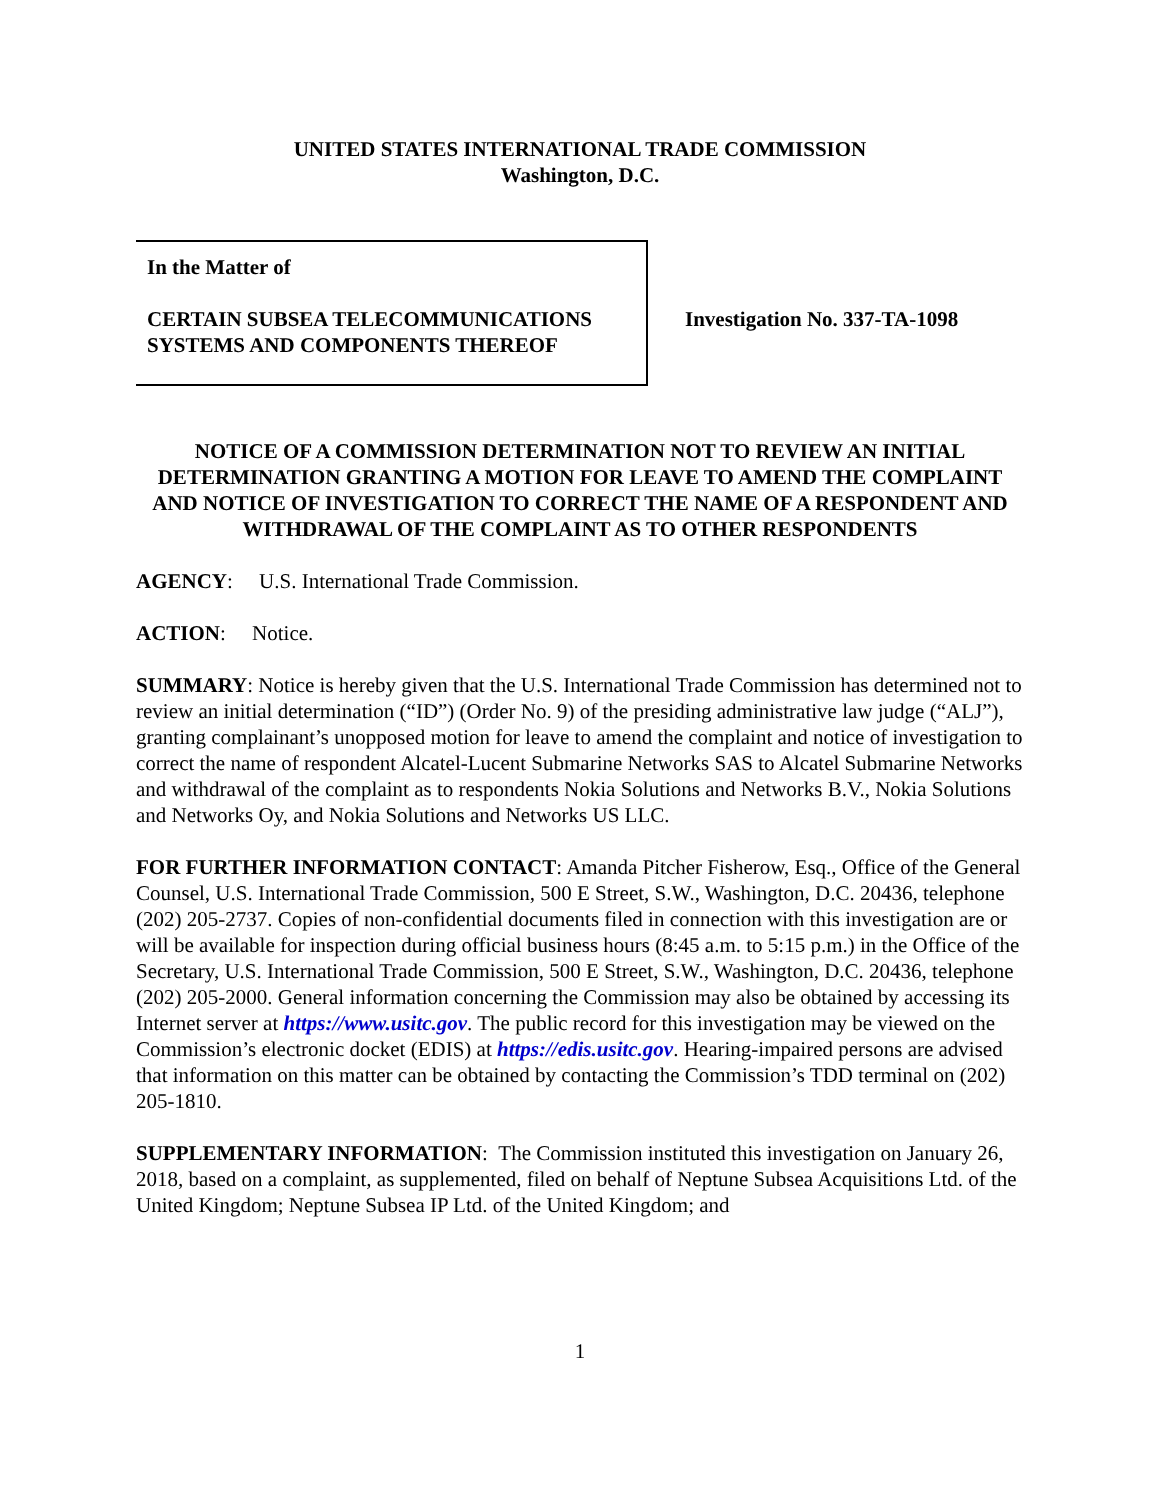UNITED STATES INTERNATIONAL TRADE COMMISSION
Washington, D.C.
In the Matter of
CERTAIN SUBSEA TELECOMMUNICATIONS SYSTEMS AND COMPONENTS THEREOF
Investigation No. 337-TA-1098
NOTICE OF A COMMISSION DETERMINATION NOT TO REVIEW AN INITIAL DETERMINATION GRANTING A MOTION FOR LEAVE TO AMEND THE COMPLAINT AND NOTICE OF INVESTIGATION TO CORRECT THE NAME OF A RESPONDENT AND WITHDRAWAL OF THE COMPLAINT AS TO OTHER RESPONDENTS
AGENCY: U.S. International Trade Commission.
ACTION: Notice.
SUMMARY: Notice is hereby given that the U.S. International Trade Commission has determined not to review an initial determination (“ID”) (Order No. 9) of the presiding administrative law judge (“ALJ”), granting complainant’s unopposed motion for leave to amend the complaint and notice of investigation to correct the name of respondent Alcatel-Lucent Submarine Networks SAS to Alcatel Submarine Networks and withdrawal of the complaint as to respondents Nokia Solutions and Networks B.V., Nokia Solutions and Networks Oy, and Nokia Solutions and Networks US LLC.
FOR FURTHER INFORMATION CONTACT: Amanda Pitcher Fisherow, Esq., Office of the General Counsel, U.S. International Trade Commission, 500 E Street, S.W., Washington, D.C. 20436, telephone (202) 205-2737. Copies of non-confidential documents filed in connection with this investigation are or will be available for inspection during official business hours (8:45 a.m. to 5:15 p.m.) in the Office of the Secretary, U.S. International Trade Commission, 500 E Street, S.W., Washington, D.C. 20436, telephone (202) 205-2000. General information concerning the Commission may also be obtained by accessing its Internet server at https://www.usitc.gov. The public record for this investigation may be viewed on the Commission’s electronic docket (EDIS) at https://edis.usitc.gov. Hearing-impaired persons are advised that information on this matter can be obtained by contacting the Commission’s TDD terminal on (202) 205-1810.
SUPPLEMENTARY INFORMATION: The Commission instituted this investigation on January 26, 2018, based on a complaint, as supplemented, filed on behalf of Neptune Subsea Acquisitions Ltd. of the United Kingdom; Neptune Subsea IP Ltd. of the United Kingdom; and
1